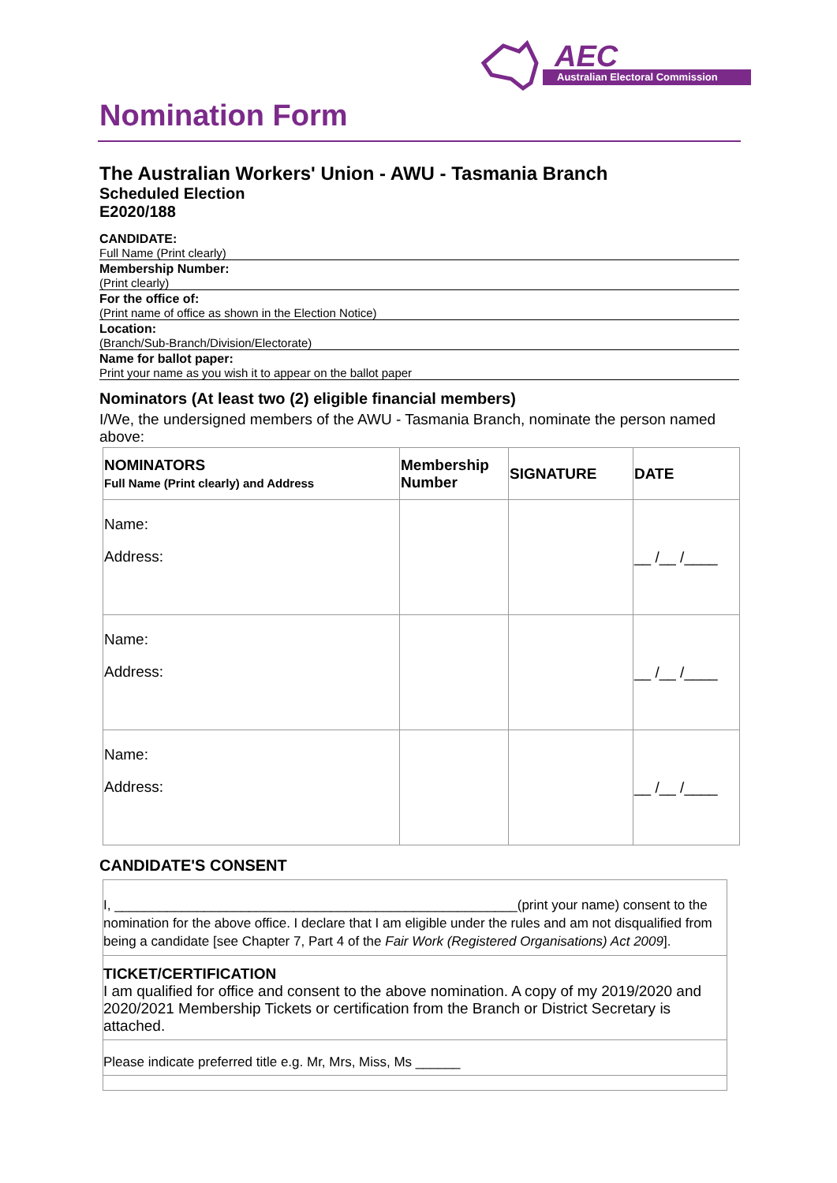AEC
Australian Electoral Commission
Nomination Form
The Australian Workers' Union - AWU - Tasmania Branch
Scheduled Election
E2020/188
CANDIDATE:
Full Name (Print clearly)
Membership Number:
(Print clearly)
For the office of:
(Print name of office as shown in the Election Notice)
Location:
(Branch/Sub-Branch/Division/Electorate)
Name for ballot paper:
Print your name as you wish it to appear on the ballot paper
Nominators (At least two (2) eligible financial members)
I/We, the undersigned members of the AWU - Tasmania Branch, nominate the person named above:
| NOMINATORS Full Name (Print clearly) and Address | Membership Number | SIGNATURE | DATE |
| --- | --- | --- | --- |
| Name: Address: | | | __ /__ /____ |
| Name: Address: | | | __ /__ /____ |
| Name: Address: | | | __ /__ /____ |
CANDIDATE'S CONSENT
I, ______________________________________________________(print your name) consent to the nomination for the above office. I declare that I am eligible under the rules and am not disqualified from being a candidate [see Chapter 7, Part 4 of the Fair Work (Registered Organisations) Act 2009].
TICKET/CERTIFICATION
I am qualified for office and consent to the above nomination. A copy of my 2019/2020 and 2020/2021 Membership Tickets or certification from the Branch or District Secretary is attached.
Please indicate preferred title e.g. Mr, Mrs, Miss, Ms ______